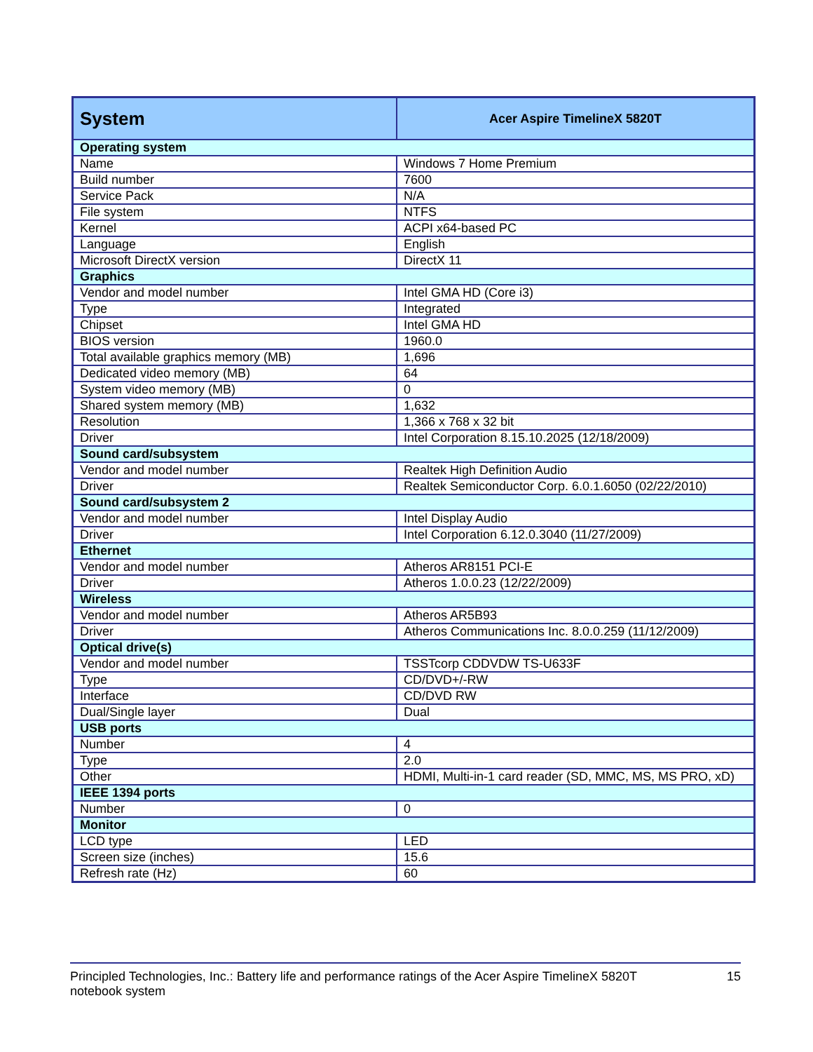| System | Acer Aspire TimelineX 5820T |
| --- | --- |
| Operating system | |
| Name | Windows 7 Home Premium |
| Build number | 7600 |
| Service Pack | N/A |
| File system | NTFS |
| Kernel | ACPI x64-based PC |
| Language | English |
| Microsoft DirectX version | DirectX 11 |
| Graphics | |
| Vendor and model number | Intel GMA HD (Core i3) |
| Type | Integrated |
| Chipset | Intel GMA HD |
| BIOS version | 1960.0 |
| Total available graphics memory (MB) | 1,696 |
| Dedicated video memory (MB) | 64 |
| System video memory (MB) | 0 |
| Shared system memory (MB) | 1,632 |
| Resolution | 1,366 x 768 x 32 bit |
| Driver | Intel Corporation 8.15.10.2025 (12/18/2009) |
| Sound card/subsystem | |
| Vendor and model number | Realtek High Definition Audio |
| Driver | Realtek Semiconductor Corp. 6.0.1.6050 (02/22/2010) |
| Sound card/subsystem 2 | |
| Vendor and model number | Intel Display Audio |
| Driver | Intel Corporation 6.12.0.3040 (11/27/2009) |
| Ethernet | |
| Vendor and model number | Atheros AR8151 PCI-E |
| Driver | Atheros 1.0.0.23 (12/22/2009) |
| Wireless | |
| Vendor and model number | Atheros AR5B93 |
| Driver | Atheros Communications Inc. 8.0.0.259 (11/12/2009) |
| Optical drive(s) | |
| Vendor and model number | TSSTcorp CDDVDW TS-U633F |
| Type | CD/DVD+/-RW |
| Interface | CD/DVD RW |
| Dual/Single layer | Dual |
| USB ports | |
| Number | 4 |
| Type | 2.0 |
| Other | HDMI, Multi-in-1 card reader (SD, MMC, MS, MS PRO, xD) |
| IEEE 1394 ports | |
| Number | 0 |
| Monitor | |
| LCD type | LED |
| Screen size (inches) | 15.6 |
| Refresh rate (Hz) | 60 |
Principled Technologies, Inc.: Battery life and performance ratings of the Acer Aspire TimelineX 5820T
notebook system
15